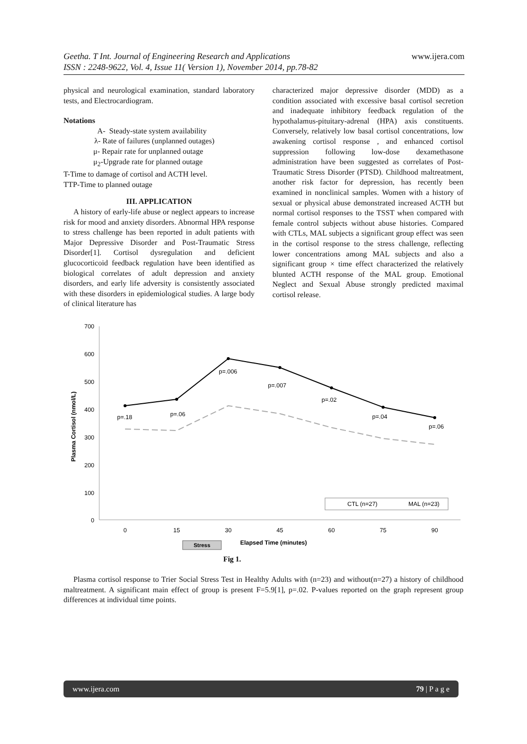Geetha. T Int. Journal of Engineering Research and Applications
ISSN : 2248-9622, Vol. 4, Issue 11( Version 1), November 2014, pp.78-82
www.ijera.com
physical and neurological examination, standard laboratory tests, and Electrocardiogram.
Notations
A- Steady-state system availability
λ- Rate of failures (unplanned outages)
μ- Repair rate for unplanned outage
μ<sub>2</sub>-Upgrade rate for planned outage
T-Time to damage of cortisol and ACTH level.
TTP-Time to planned outage
III. APPLICATION
A history of early-life abuse or neglect appears to increase risk for mood and anxiety disorders. Abnormal HPA response to stress challenge has been reported in adult patients with Major Depressive Disorder and Post-Traumatic Stress Disorder[1]. Cortisol dysregulation and deficient glucocorticoid feedback regulation have been identified as biological correlates of adult depression and anxiety disorders, and early life adversity is consistently associated with these disorders in epidemiological studies. A large body of clinical literature has
characterized major depressive disorder (MDD) as a condition associated with excessive basal cortisol secretion and inadequate inhibitory feedback regulation of the hypothalamus-pituitary-adrenal (HPA) axis constituents. Conversely, relatively low basal cortisol concentrations, low awakening cortisol response , and enhanced cortisol suppression following low-dose dexamethasone administration have been suggested as correlates of Post-Traumatic Stress Disorder (PTSD). Childhood maltreatment, another risk factor for depression, has recently been examined in nonclinical samples. Women with a history of sexual or physical abuse demonstrated increased ACTH but normal cortisol responses to the TSST when compared with female control subjects without abuse histories. Compared with CTLs, MAL subjects a significant group effect was seen in the cortisol response to the stress challenge, reflecting lower concentrations among MAL subjects and also a significant group × time effect characterized the relatively blunted ACTH response of the MAL group. Emotional Neglect and Sexual Abuse strongly predicted maximal cortisol release.
700
600
500
400
300
200
100
0
Plasma Cortisol (nmol/L)
0
15
30
45
60
75
90
p=.18
p=.06
p=.006
p=.007
p=.02
p=.04
p=.06
CTL (n=27)
MAL (n=23)
Stress
Elapsed Time (minutes)
Fig 1.
Plasma cortisol response to Trier Social Stress Test in Healthy Adults with (n=23) and without(n=27) a history of childhood maltreatment. A significant main effect of group is present F=5.9[1], p=.02. P-values reported on the graph represent group differences at individual time points.
www.ijera.com 79 | P a g e